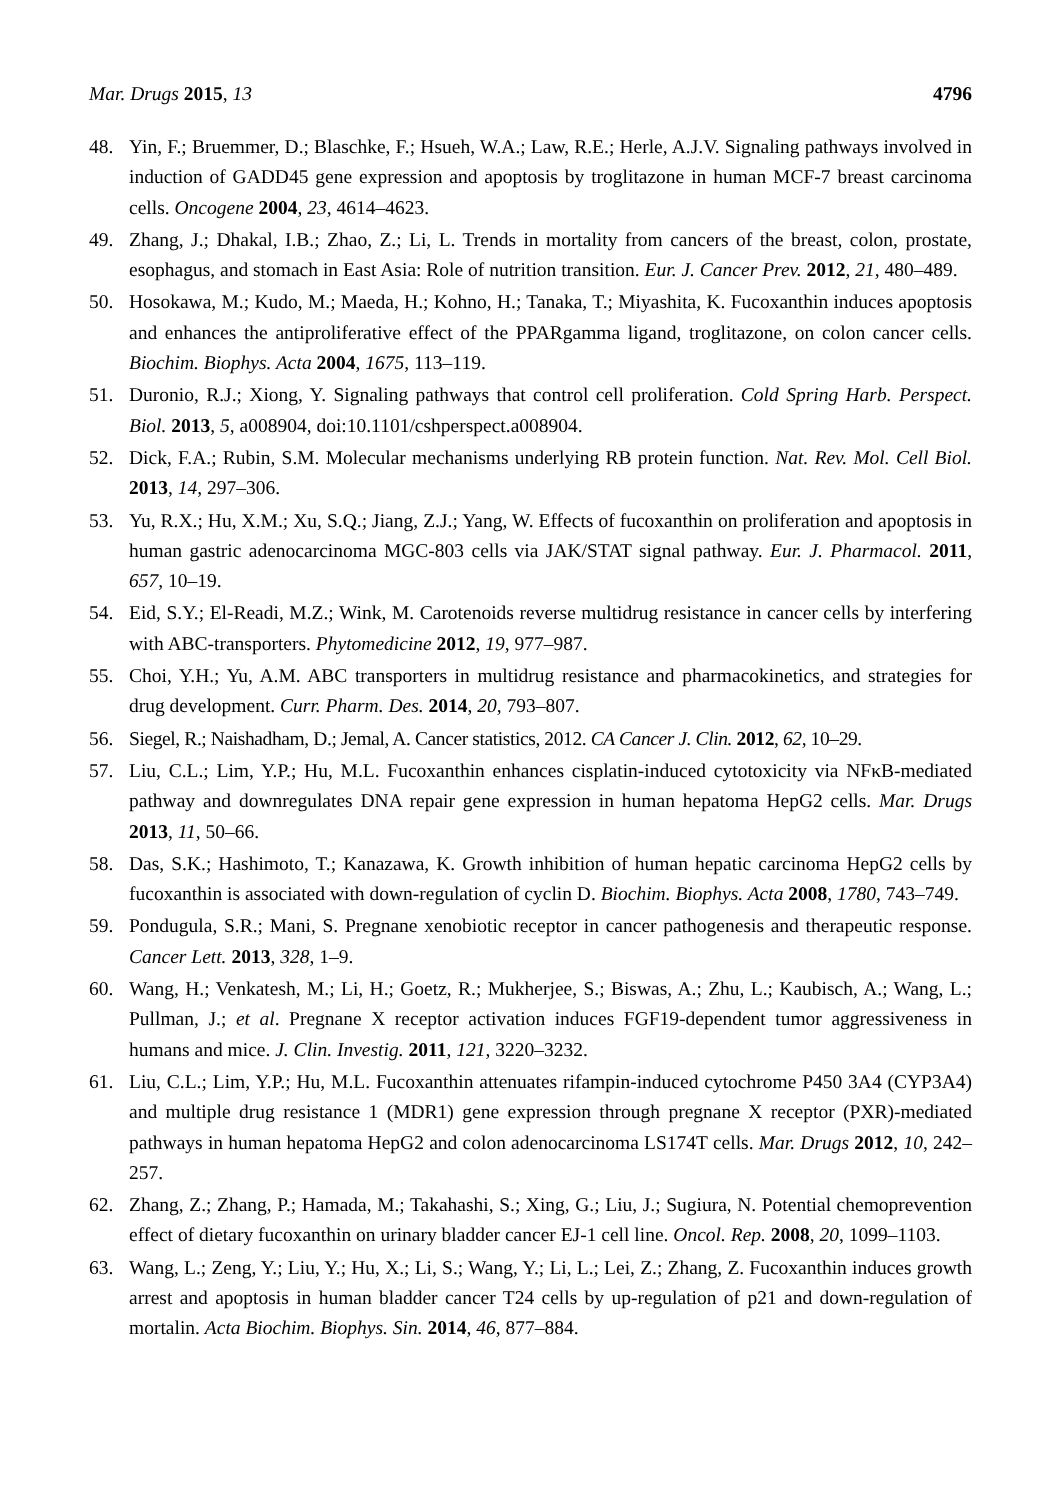Mar. Drugs 2015, 13 4796
48. Yin, F.; Bruemmer, D.; Blaschke, F.; Hsueh, W.A.; Law, R.E.; Herle, A.J.V. Signaling pathways involved in induction of GADD45 gene expression and apoptosis by troglitazone in human MCF-7 breast carcinoma cells. Oncogene 2004, 23, 4614–4623.
49. Zhang, J.; Dhakal, I.B.; Zhao, Z.; Li, L. Trends in mortality from cancers of the breast, colon, prostate, esophagus, and stomach in East Asia: Role of nutrition transition. Eur. J. Cancer Prev. 2012, 21, 480–489.
50. Hosokawa, M.; Kudo, M.; Maeda, H.; Kohno, H.; Tanaka, T.; Miyashita, K. Fucoxanthin induces apoptosis and enhances the antiproliferative effect of the PPARgamma ligand, troglitazone, on colon cancer cells. Biochim. Biophys. Acta 2004, 1675, 113–119.
51. Duronio, R.J.; Xiong, Y. Signaling pathways that control cell proliferation. Cold Spring Harb. Perspect. Biol. 2013, 5, a008904, doi:10.1101/cshperspect.a008904.
52. Dick, F.A.; Rubin, S.M. Molecular mechanisms underlying RB protein function. Nat. Rev. Mol. Cell Biol. 2013, 14, 297–306.
53. Yu, R.X.; Hu, X.M.; Xu, S.Q.; Jiang, Z.J.; Yang, W. Effects of fucoxanthin on proliferation and apoptosis in human gastric adenocarcinoma MGC-803 cells via JAK/STAT signal pathway. Eur. J. Pharmacol. 2011, 657, 10–19.
54. Eid, S.Y.; El-Readi, M.Z.; Wink, M. Carotenoids reverse multidrug resistance in cancer cells by interfering with ABC-transporters. Phytomedicine 2012, 19, 977–987.
55. Choi, Y.H.; Yu, A.M. ABC transporters in multidrug resistance and pharmacokinetics, and strategies for drug development. Curr. Pharm. Des. 2014, 20, 793–807.
56. Siegel, R.; Naishadham, D.; Jemal, A. Cancer statistics, 2012. CA Cancer J. Clin. 2012, 62, 10–29.
57. Liu, C.L.; Lim, Y.P.; Hu, M.L. Fucoxanthin enhances cisplatin-induced cytotoxicity via NFκB-mediated pathway and downregulates DNA repair gene expression in human hepatoma HepG2 cells. Mar. Drugs 2013, 11, 50–66.
58. Das, S.K.; Hashimoto, T.; Kanazawa, K. Growth inhibition of human hepatic carcinoma HepG2 cells by fucoxanthin is associated with down-regulation of cyclin D. Biochim. Biophys. Acta 2008, 1780, 743–749.
59. Pondugula, S.R.; Mani, S. Pregnane xenobiotic receptor in cancer pathogenesis and therapeutic response. Cancer Lett. 2013, 328, 1–9.
60. Wang, H.; Venkatesh, M.; Li, H.; Goetz, R.; Mukherjee, S.; Biswas, A.; Zhu, L.; Kaubisch, A.; Wang, L.; Pullman, J.; et al. Pregnane X receptor activation induces FGF19-dependent tumor aggressiveness in humans and mice. J. Clin. Investig. 2011, 121, 3220–3232.
61. Liu, C.L.; Lim, Y.P.; Hu, M.L. Fucoxanthin attenuates rifampin-induced cytochrome P450 3A4 (CYP3A4) and multiple drug resistance 1 (MDR1) gene expression through pregnane X receptor (PXR)-mediated pathways in human hepatoma HepG2 and colon adenocarcinoma LS174T cells. Mar. Drugs 2012, 10, 242–257.
62. Zhang, Z.; Zhang, P.; Hamada, M.; Takahashi, S.; Xing, G.; Liu, J.; Sugiura, N. Potential chemoprevention effect of dietary fucoxanthin on urinary bladder cancer EJ-1 cell line. Oncol. Rep. 2008, 20, 1099–1103.
63. Wang, L.; Zeng, Y.; Liu, Y.; Hu, X.; Li, S.; Wang, Y.; Li, L.; Lei, Z.; Zhang, Z. Fucoxanthin induces growth arrest and apoptosis in human bladder cancer T24 cells by up-regulation of p21 and down-regulation of mortalin. Acta Biochim. Biophys. Sin. 2014, 46, 877–884.